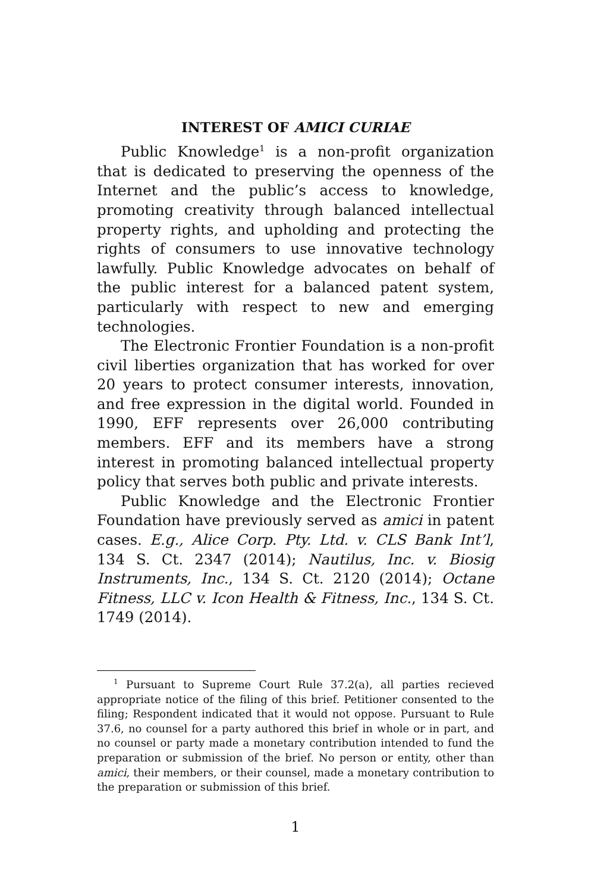INTEREST OF AMICI CURIAE
Public Knowledge<sup>1</sup> is a non-profit organization that is dedicated to preserving the openness of the Internet and the public’s access to knowledge, promoting creativity through balanced intellectual property rights, and upholding and protecting the rights of consumers to use innovative technology lawfully. Public Knowledge advocates on behalf of the public interest for a balanced patent system, particularly with respect to new and emerging technologies.
The Electronic Frontier Foundation is a non-profit civil liberties organization that has worked for over 20 years to protect consumer interests, innovation, and free expression in the digital world. Founded in 1990, EFF represents over 26,000 contributing members. EFF and its members have a strong interest in promoting balanced intellectual property policy that serves both public and private interests.
Public Knowledge and the Electronic Frontier Foundation have previously served as amici in patent cases. E.g., Alice Corp. Pty. Ltd. v. CLS Bank Int’l, 134 S. Ct. 2347 (2014); Nautilus, Inc. v. Biosig Instruments, Inc., 134 S. Ct. 2120 (2014); Octane Fitness, LLC v. Icon Health & Fitness, Inc., 134 S. Ct. 1749 (2014).
<sup>1</sup> Pursuant to Supreme Court Rule 37.2(a), all parties recieved appropriate notice of the filing of this brief. Petitioner consented to the filing; Respondent indicated that it would not oppose. Pursuant to Rule 37.6, no counsel for a party authored this brief in whole or in part, and no counsel or party made a monetary contribution intended to fund the preparation or submission of the brief. No person or entity, other than amici, their members, or their counsel, made a monetary contribution to the preparation or submission of this brief.
1